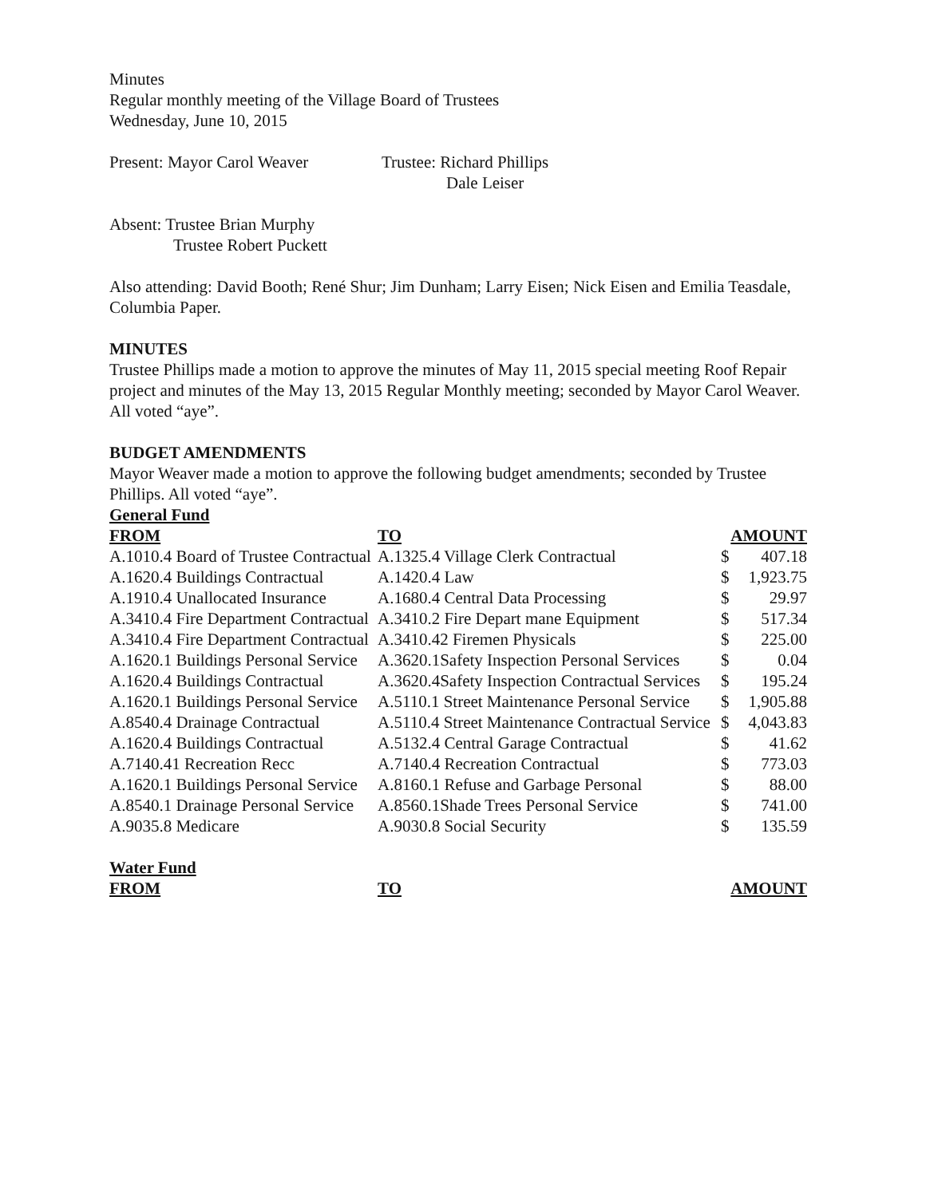Minutes
Regular monthly meeting of the Village Board of Trustees
Wednesday, June 10, 2015
Present: Mayor Carol Weaver Trustee: Richard Phillips
Dale Leiser
Absent: Trustee Brian Murphy
Trustee Robert Puckett
Also attending: David Booth; René Shur; Jim Dunham; Larry Eisen; Nick Eisen and Emilia Teasdale, Columbia Paper.
MINUTES
Trustee Phillips made a motion to approve the minutes of May 11, 2015 special meeting Roof Repair project and minutes of the May 13, 2015 Regular Monthly meeting; seconded by Mayor Carol Weaver. All voted “aye”.
BUDGET AMENDMENTS
Mayor Weaver made a motion to approve the following budget amendments; seconded by Trustee Phillips. All voted “aye”.
General Fund
| FROM | TO | AMOUNT | |
| --- | --- | --- | --- |
| A.1010.4 Board of Trustee Contractual | A.1325.4 Village Clerk Contractual | $ | 407.18 |
| A.1620.4 Buildings Contractual | A.1420.4 Law | $ | 1,923.75 |
| A.1910.4 Unallocated Insurance | A.1680.4 Central Data Processing | $ | 29.97 |
| A.3410.4 Fire Department Contractual | A.3410.2 Fire Depart mane Equipment | $ | 517.34 |
| A.3410.4 Fire Department Contractual | A.3410.42 Firemen Physicals | $ | 225.00 |
| A.1620.1 Buildings Personal Service | A.3620.1Safety Inspection Personal Services | $ | 0.04 |
| A.1620.4 Buildings Contractual | A.3620.4Safety Inspection Contractual Services | $ | 195.24 |
| A.1620.1 Buildings Personal Service | A.5110.1 Street Maintenance Personal Service | $ | 1,905.88 |
| A.8540.4 Drainage Contractual | A.5110.4 Street Maintenance Contractual Service | $ | 4,043.83 |
| A.1620.4 Buildings Contractual | A.5132.4 Central Garage Contractual | $ | 41.62 |
| A.7140.41 Recreation Recc | A.7140.4 Recreation Contractual | $ | 773.03 |
| A.1620.1 Buildings Personal Service | A.8160.1 Refuse and Garbage Personal | $ | 88.00 |
| A.8540.1 Drainage Personal Service | A.8560.1Shade Trees Personal Service | $ | 741.00 |
| A.9035.8 Medicare | A.9030.8 Social Security | $ | 135.59 |
Water Fund
| FROM | TO | AMOUNT |
| --- | --- | --- |